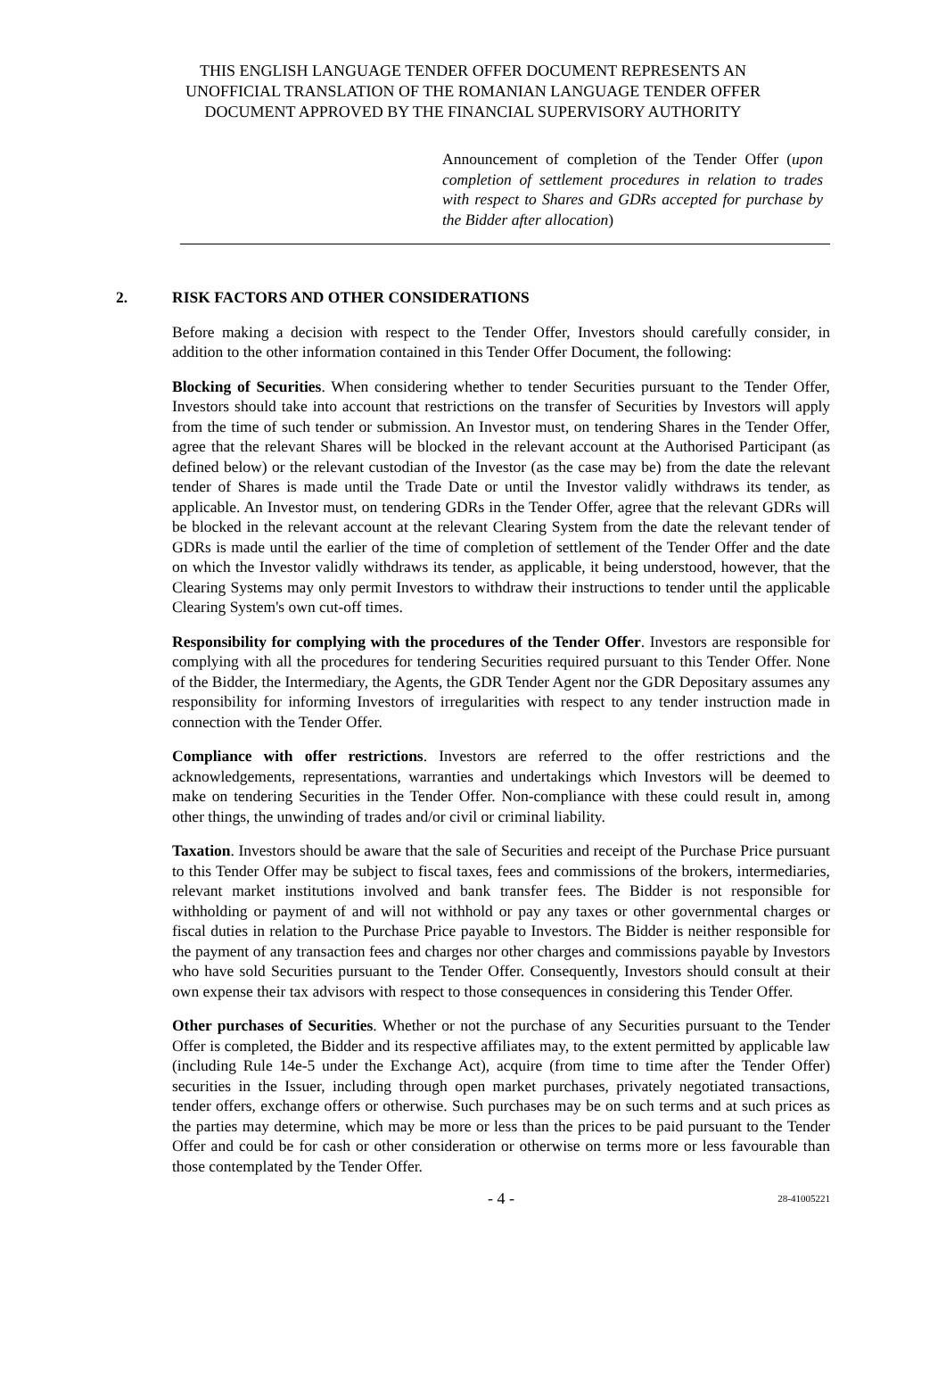THIS ENGLISH LANGUAGE TENDER OFFER DOCUMENT REPRESENTS AN
UNOFFICIAL TRANSLATION OF THE ROMANIAN LANGUAGE TENDER OFFER
DOCUMENT APPROVED BY THE FINANCIAL SUPERVISORY AUTHORITY
Announcement of completion of the Tender Offer (upon completion of settlement procedures in relation to trades with respect to Shares and GDRs accepted for purchase by the Bidder after allocation)
2. RISK FACTORS AND OTHER CONSIDERATIONS
Before making a decision with respect to the Tender Offer, Investors should carefully consider, in addition to the other information contained in this Tender Offer Document, the following:
Blocking of Securities. When considering whether to tender Securities pursuant to the Tender Offer, Investors should take into account that restrictions on the transfer of Securities by Investors will apply from the time of such tender or submission. An Investor must, on tendering Shares in the Tender Offer, agree that the relevant Shares will be blocked in the relevant account at the Authorised Participant (as defined below) or the relevant custodian of the Investor (as the case may be) from the date the relevant tender of Shares is made until the Trade Date or until the Investor validly withdraws its tender, as applicable. An Investor must, on tendering GDRs in the Tender Offer, agree that the relevant GDRs will be blocked in the relevant account at the relevant Clearing System from the date the relevant tender of GDRs is made until the earlier of the time of completion of settlement of the Tender Offer and the date on which the Investor validly withdraws its tender, as applicable, it being understood, however, that the Clearing Systems may only permit Investors to withdraw their instructions to tender until the applicable Clearing System's own cut-off times.
Responsibility for complying with the procedures of the Tender Offer. Investors are responsible for complying with all the procedures for tendering Securities required pursuant to this Tender Offer. None of the Bidder, the Intermediary, the Agents, the GDR Tender Agent nor the GDR Depositary assumes any responsibility for informing Investors of irregularities with respect to any tender instruction made in connection with the Tender Offer.
Compliance with offer restrictions. Investors are referred to the offer restrictions and the acknowledgements, representations, warranties and undertakings which Investors will be deemed to make on tendering Securities in the Tender Offer. Non-compliance with these could result in, among other things, the unwinding of trades and/or civil or criminal liability.
Taxation. Investors should be aware that the sale of Securities and receipt of the Purchase Price pursuant to this Tender Offer may be subject to fiscal taxes, fees and commissions of the brokers, intermediaries, relevant market institutions involved and bank transfer fees. The Bidder is not responsible for withholding or payment of and will not withhold or pay any taxes or other governmental charges or fiscal duties in relation to the Purchase Price payable to Investors. The Bidder is neither responsible for the payment of any transaction fees and charges nor other charges and commissions payable by Investors who have sold Securities pursuant to the Tender Offer. Consequently, Investors should consult at their own expense their tax advisors with respect to those consequences in considering this Tender Offer.
Other purchases of Securities. Whether or not the purchase of any Securities pursuant to the Tender Offer is completed, the Bidder and its respective affiliates may, to the extent permitted by applicable law (including Rule 14e-5 under the Exchange Act), acquire (from time to time after the Tender Offer) securities in the Issuer, including through open market purchases, privately negotiated transactions, tender offers, exchange offers or otherwise. Such purchases may be on such terms and at such prices as the parties may determine, which may be more or less than the prices to be paid pursuant to the Tender Offer and could be for cash or other consideration or otherwise on terms more or less favourable than those contemplated by the Tender Offer.
- 4 -
28-41005221